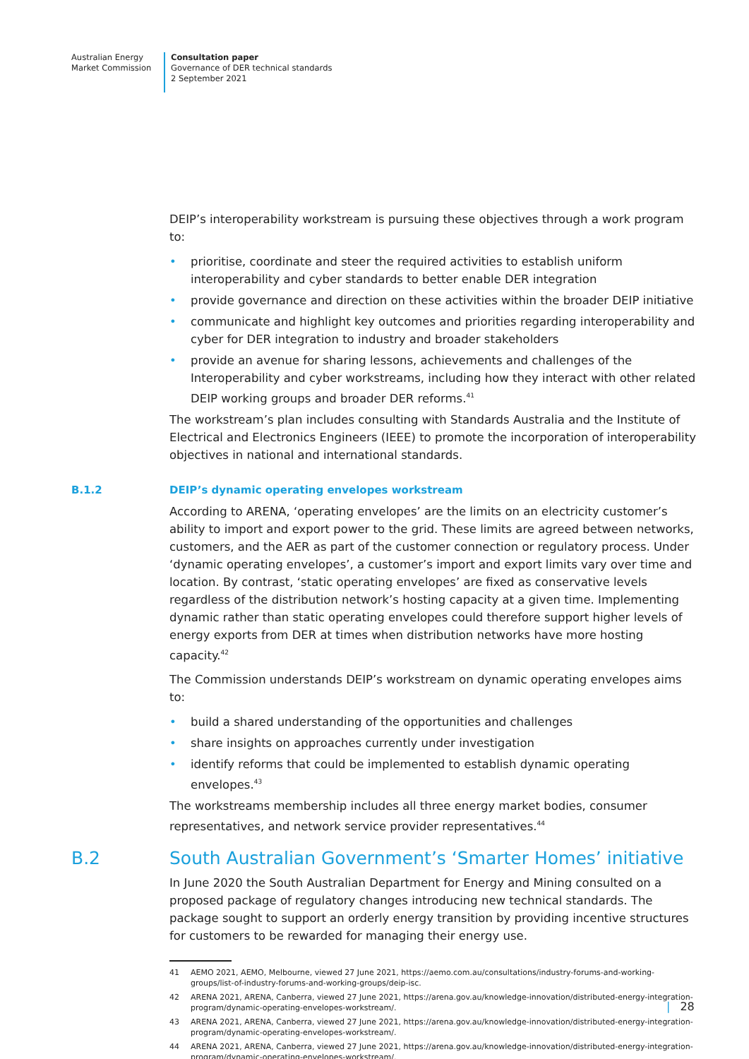Australian Energy
Market Commission
Consultation paper
Governance of DER technical standards
2 September 2021
DEIP’s interoperability workstream is pursuing these objectives through a work program to:
• prioritise, coordinate and steer the required activities to establish uniform interoperability and cyber standards to better enable DER integration
• provide governance and direction on these activities within the broader DEIP initiative
• communicate and highlight key outcomes and priorities regarding interoperability and cyber for DER integration to industry and broader stakeholders
• provide an avenue for sharing lessons, achievements and challenges of the Interoperability and cyber workstreams, including how they interact with other related DEIP working groups and broader DER reforms.<sup>41</sup>
The workstream’s plan includes consulting with Standards Australia and the Institute of Electrical and Electronics Engineers (IEEE) to promote the incorporation of interoperability objectives in national and international standards.
B.1.2 DEIP’s dynamic operating envelopes workstream
According to ARENA, ‘operating envelopes’ are the limits on an electricity customer’s ability to import and export power to the grid. These limits are agreed between networks, customers, and the AER as part of the customer connection or regulatory process. Under ‘dynamic operating envelopes’, a customer’s import and export limits vary over time and location. By contrast, ‘static operating envelopes’ are fixed as conservative levels regardless of the distribution network’s hosting capacity at a given time. Implementing dynamic rather than static operating envelopes could therefore support higher levels of energy exports from DER at times when distribution networks have more hosting capacity.<sup>42</sup>
The Commission understands DEIP’s workstream on dynamic operating envelopes aims to:
• build a shared understanding of the opportunities and challenges
• share insights on approaches currently under investigation
• identify reforms that could be implemented to establish dynamic operating envelopes.<sup>43</sup>
The workstreams membership includes all three energy market bodies, consumer representatives, and network service provider representatives.<sup>44</sup>
B.2 South Australian Government’s ‘Smarter Homes’ initiative
In June 2020 the South Australian Department for Energy and Mining consulted on a proposed package of regulatory changes introducing new technical standards. The package sought to support an orderly energy transition by providing incentive structures for customers to be rewarded for managing their energy use.
41 AEMO 2021, AEMO, Melbourne, viewed 27 June 2021, https://aemo.com.au/consultations/industry-forums-and-working-groups/list-of-industry-forums-and-working-groups/deip-isc.
42 ARENA 2021, ARENA, Canberra, viewed 27 June 2021, https://arena.gov.au/knowledge-innovation/distributed-energy-integration-program/dynamic-operating-envelopes-workstream/.
43 ARENA 2021, ARENA, Canberra, viewed 27 June 2021, https://arena.gov.au/knowledge-innovation/distributed-energy-integration-program/dynamic-operating-envelopes-workstream/.
44 ARENA 2021, ARENA, Canberra, viewed 27 June 2021, https://arena.gov.au/knowledge-innovation/distributed-energy-integration-program/dynamic-operating-envelopes-workstream/.
| 28